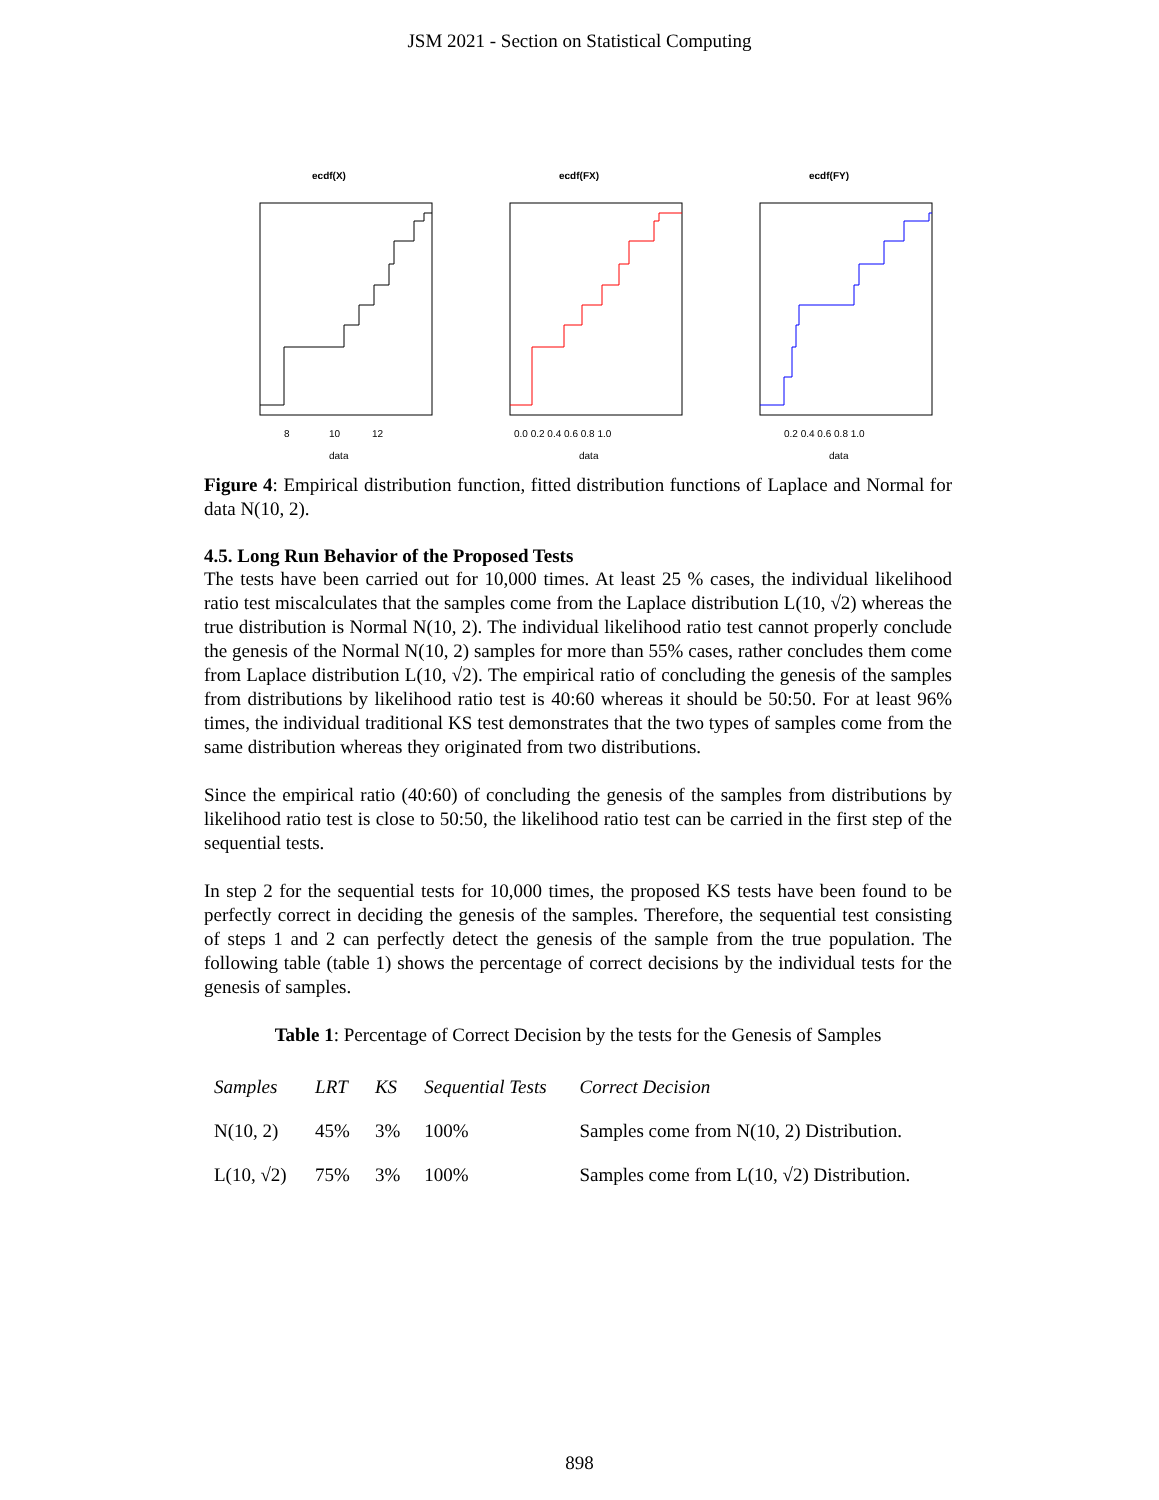JSM 2021 - Section on Statistical Computing
ecdf(X)
data
8
10
12
ecdf(FX)
data
0.0 0.2 0.4 0.6 0.8 1.0
ecdf(FY)
data
0.2 0.4 0.6 0.8 1.0
Figure 4: Empirical distribution function, fitted distribution functions of Laplace and Normal for data N(10, 2).
4.5. Long Run Behavior of the Proposed Tests
The tests have been carried out for 10,000 times. At least 25 % cases, the individual likelihood ratio test miscalculates that the samples come from the Laplace distribution L(10, √2) whereas the true distribution is Normal N(10, 2). The individual likelihood ratio test cannot properly conclude the genesis of the Normal N(10, 2) samples for more than 55% cases, rather concludes them come from Laplace distribution L(10, √2). The empirical ratio of concluding the genesis of the samples from distributions by likelihood ratio test is 40:60 whereas it should be 50:50. For at least 96% times, the individual traditional KS test demonstrates that the two types of samples come from the same distribution whereas they originated from two distributions.
Since the empirical ratio (40:60) of concluding the genesis of the samples from distributions by likelihood ratio test is close to 50:50, the likelihood ratio test can be carried in the first step of the sequential tests.
In step 2 for the sequential tests for 10,000 times, the proposed KS tests have been found to be perfectly correct in deciding the genesis of the samples. Therefore, the sequential test consisting of steps 1 and 2 can perfectly detect the genesis of the sample from the true population. The following table (table 1) shows the percentage of correct decisions by the individual tests for the genesis of samples.
Table 1: Percentage of Correct Decision by the tests for the Genesis of Samples
| Samples | LRT | KS | Sequential Tests | Correct Decision |
| --- | --- | --- | --- | --- |
| N(10, 2) | 45% | 3% | 100% | Samples come from N(10, 2) Distribution. |
| L(10, √2) | 75% | 3% | 100% | Samples come from L(10, √2) Distribution. |
898